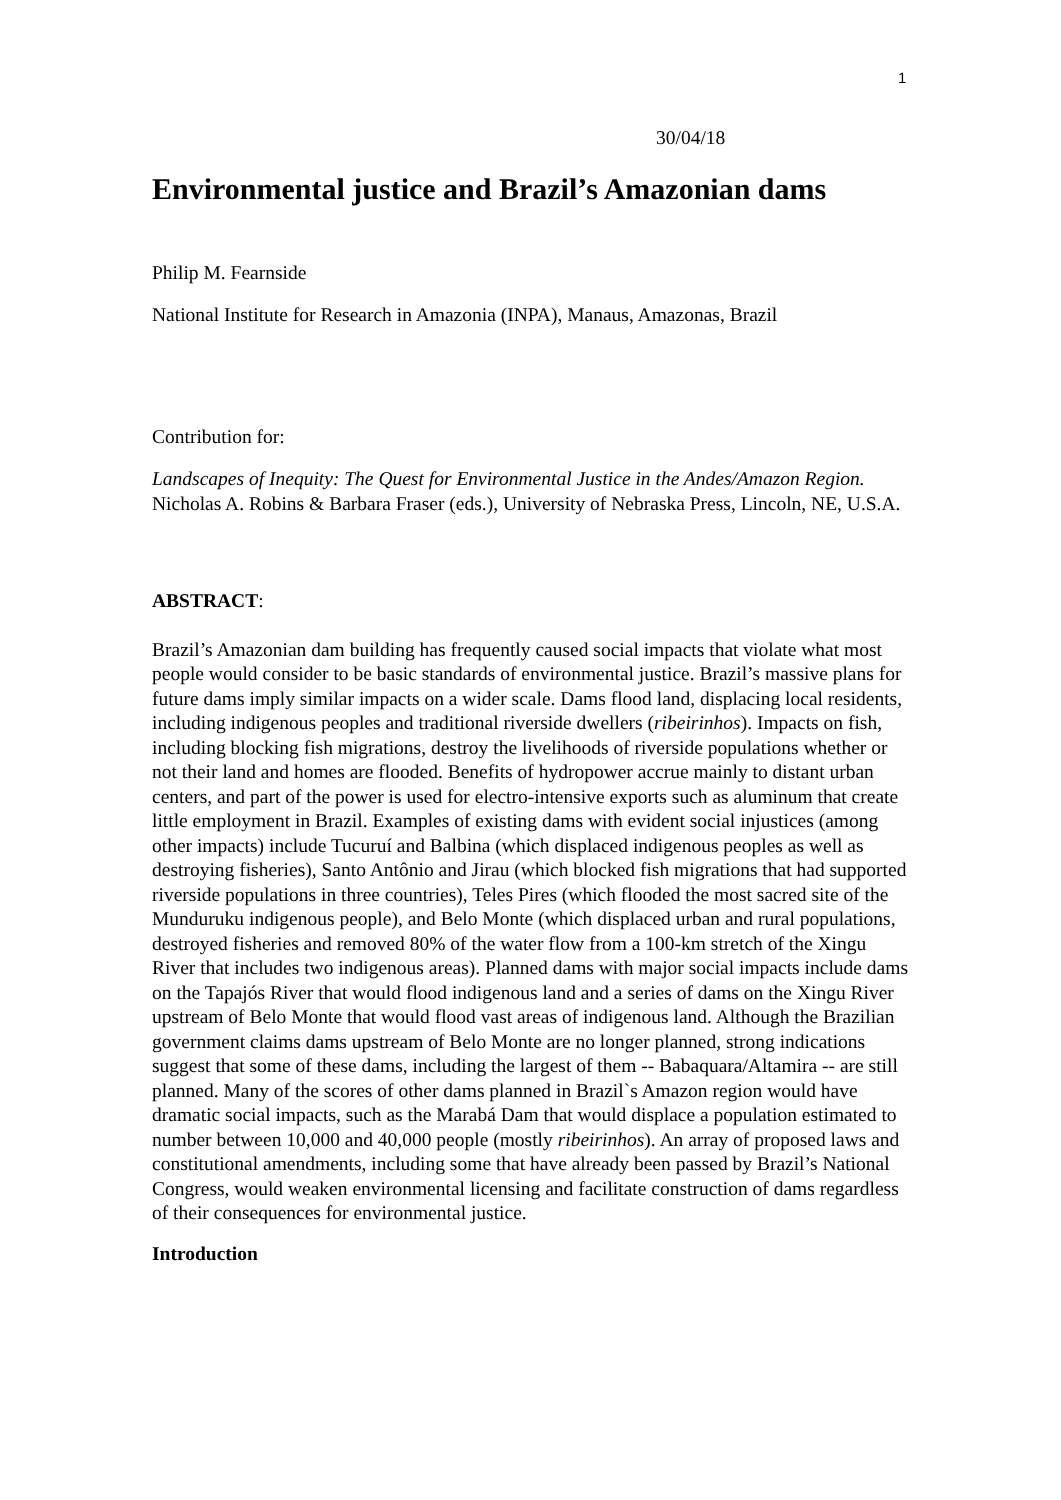1
30/04/18
Environmental justice and Brazil’s Amazonian dams
Philip M. Fearnside
National Institute for Research in Amazonia (INPA), Manaus, Amazonas, Brazil
Contribution for:
Landscapes of Inequity: The Quest for Environmental Justice in the Andes/Amazon Region. Nicholas A. Robins & Barbara Fraser (eds.), University of Nebraska Press, Lincoln, NE, U.S.A.
ABSTRACT:
Brazil’s Amazonian dam building has frequently caused social impacts that violate what most people would consider to be basic standards of environmental justice. Brazil’s massive plans for future dams imply similar impacts on a wider scale. Dams flood land, displacing local residents, including indigenous peoples and traditional riverside dwellers (ribeirinhos). Impacts on fish, including blocking fish migrations, destroy the livelihoods of riverside populations whether or not their land and homes are flooded. Benefits of hydropower accrue mainly to distant urban centers, and part of the power is used for electro-intensive exports such as aluminum that create little employment in Brazil. Examples of existing dams with evident social injustices (among other impacts) include Tucuruí and Balbina (which displaced indigenous peoples as well as destroying fisheries), Santo Antônio and Jirau (which blocked fish migrations that had supported riverside populations in three countries), Teles Pires (which flooded the most sacred site of the Munduruku indigenous people), and Belo Monte (which displaced urban and rural populations, destroyed fisheries and removed 80% of the water flow from a 100-km stretch of the Xingu River that includes two indigenous areas). Planned dams with major social impacts include dams on the Tapajós River that would flood indigenous land and a series of dams on the Xingu River upstream of Belo Monte that would flood vast areas of indigenous land. Although the Brazilian government claims dams upstream of Belo Monte are no longer planned, strong indications suggest that some of these dams, including the largest of them -- Babaquara/Altamira -- are still planned. Many of the scores of other dams planned in Brazil`s Amazon region would have dramatic social impacts, such as the Marabá Dam that would displace a population estimated to number between 10,000 and 40,000 people (mostly ribeirinhos). An array of proposed laws and constitutional amendments, including some that have already been passed by Brazil’s National Congress, would weaken environmental licensing and facilitate construction of dams regardless of their consequences for environmental justice.
Introduction